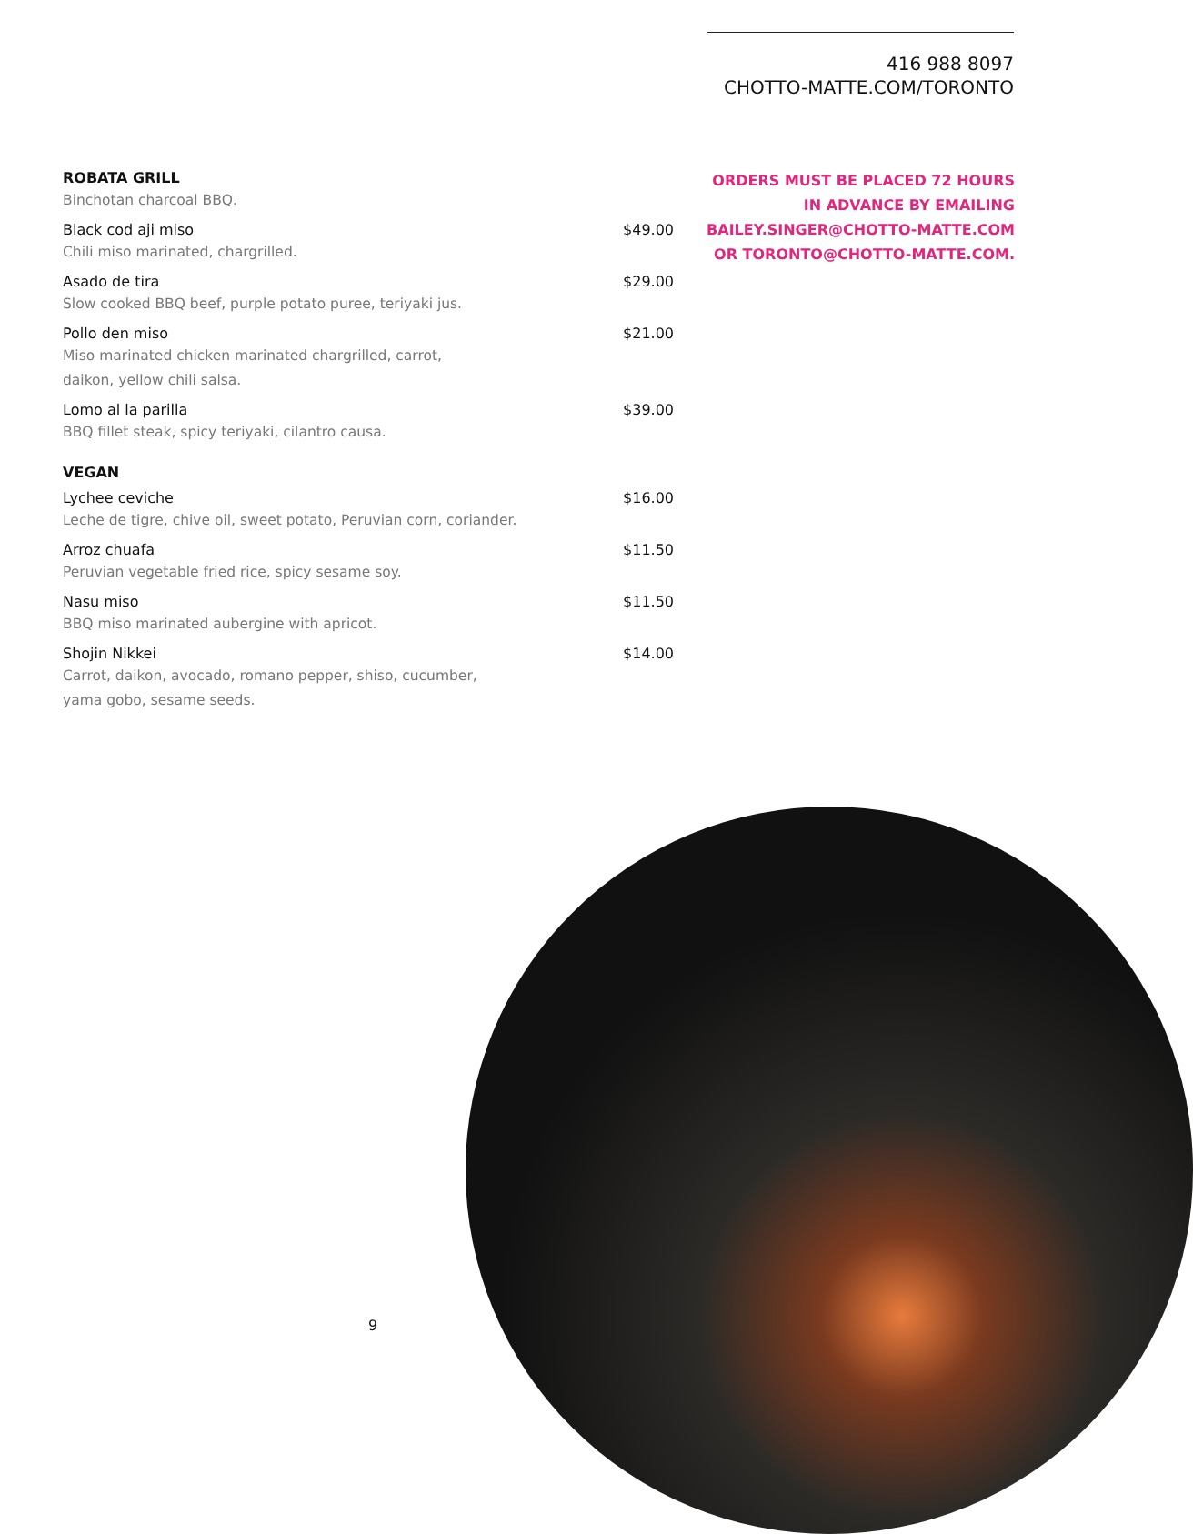416 988 8097
CHOTTO-MATTE.COM/TORONTO
ORDERS MUST BE PLACED 72 HOURS
IN ADVANCE BY EMAILING
BAILEY.SINGER@CHOTTO-MATTE.COM
OR TORONTO@CHOTTO-MATTE.COM.
ROBATA GRILL
Binchotan charcoal BBQ.
Black cod aji miso $49.00
Chili miso marinated, chargrilled.
Asado de tira $29.00
Slow cooked BBQ beef, purple potato puree, teriyaki jus.
Pollo den miso $21.00
Miso marinated chicken marinated chargrilled, carrot,
daikon, yellow chili salsa.
Lomo al la parilla $39.00
BBQ fillet steak, spicy teriyaki, cilantro causa.
VEGAN
Lychee ceviche $16.00
Leche de tigre, chive oil, sweet potato, Peruvian corn, coriander.
Arroz chuafa $11.50
Peruvian vegetable fried rice, spicy sesame soy.
Nasu miso $11.50
BBQ miso marinated aubergine with apricot.
Shojin Nikkei $14.00
Carrot, daikon, avocado, romano pepper, shiso, cucumber,
yama gobo, sesame seeds.
9